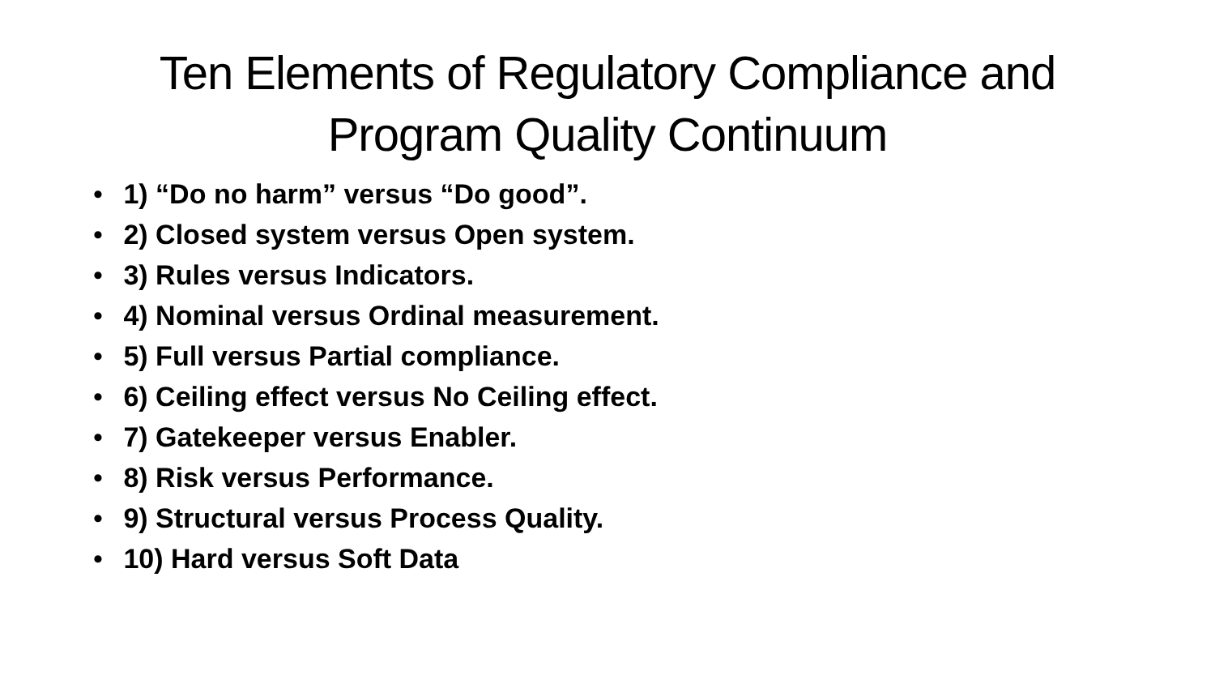Ten Elements of Regulatory Compliance and
Program Quality Continuum
• 1) “Do no harm” versus “Do good”.
• 2) Closed system versus Open system.
• 3) Rules versus Indicators.
• 4) Nominal versus Ordinal measurement.
• 5) Full versus Partial compliance.
• 6) Ceiling effect versus No Ceiling effect.
• 7) Gatekeeper versus Enabler.
• 8) Risk versus Performance.
• 9) Structural versus Process Quality.
• 10) Hard versus Soft Data